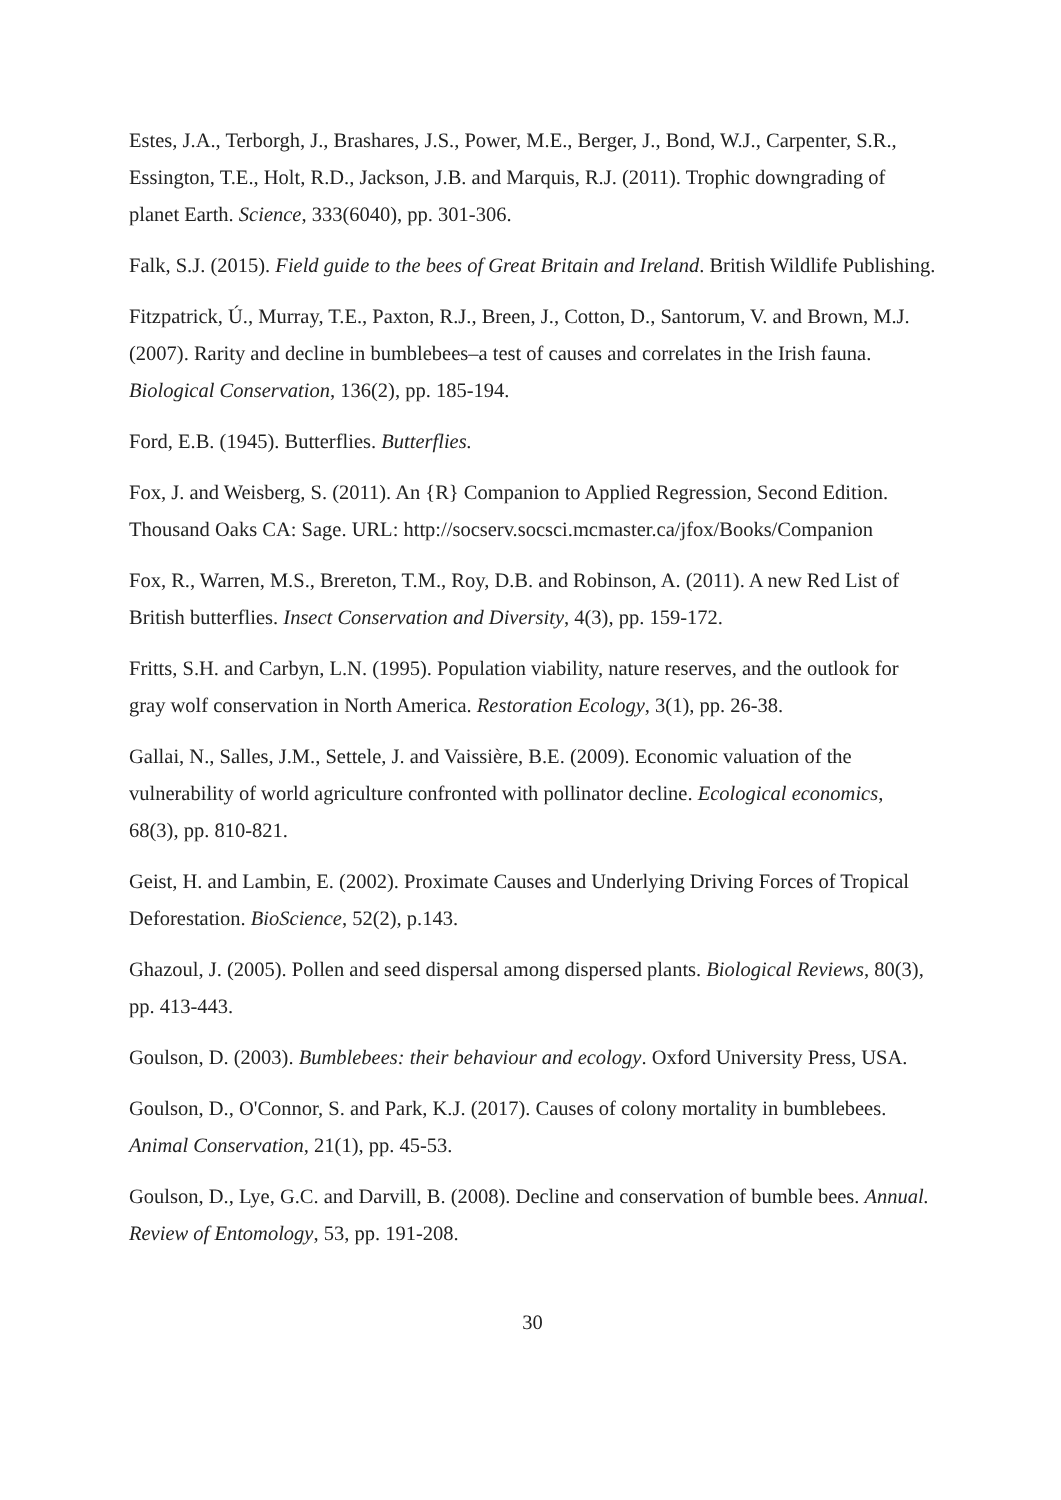Estes, J.A., Terborgh, J., Brashares, J.S., Power, M.E., Berger, J., Bond, W.J., Carpenter, S.R., Essington, T.E., Holt, R.D., Jackson, J.B. and Marquis, R.J. (2011). Trophic downgrading of planet Earth. Science, 333(6040), pp. 301-306.
Falk, S.J. (2015). Field guide to the bees of Great Britain and Ireland. British Wildlife Publishing.
Fitzpatrick, Ú., Murray, T.E., Paxton, R.J., Breen, J., Cotton, D., Santorum, V. and Brown, M.J. (2007). Rarity and decline in bumblebees–a test of causes and correlates in the Irish fauna. Biological Conservation, 136(2), pp. 185-194.
Ford, E.B. (1945). Butterflies. Butterflies.
Fox, J. and Weisberg, S. (2011). An {R} Companion to Applied Regression, Second Edition. Thousand Oaks CA: Sage. URL: http://socserv.socsci.mcmaster.ca/jfox/Books/Companion
Fox, R., Warren, M.S., Brereton, T.M., Roy, D.B. and Robinson, A. (2011). A new Red List of British butterflies. Insect Conservation and Diversity, 4(3), pp. 159-172.
Fritts, S.H. and Carbyn, L.N. (1995). Population viability, nature reserves, and the outlook for gray wolf conservation in North America. Restoration Ecology, 3(1), pp. 26-38.
Gallai, N., Salles, J.M., Settele, J. and Vaissière, B.E. (2009). Economic valuation of the vulnerability of world agriculture confronted with pollinator decline. Ecological economics, 68(3), pp. 810-821.
Geist, H. and Lambin, E. (2002). Proximate Causes and Underlying Driving Forces of Tropical Deforestation. BioScience, 52(2), p.143.
Ghazoul, J. (2005). Pollen and seed dispersal among dispersed plants. Biological Reviews, 80(3), pp. 413-443.
Goulson, D. (2003). Bumblebees: their behaviour and ecology. Oxford University Press, USA.
Goulson, D., O'Connor, S. and Park, K.J. (2017). Causes of colony mortality in bumblebees. Animal Conservation, 21(1), pp. 45-53.
Goulson, D., Lye, G.C. and Darvill, B. (2008). Decline and conservation of bumble bees. Annual. Review of Entomology, 53, pp. 191-208.
30